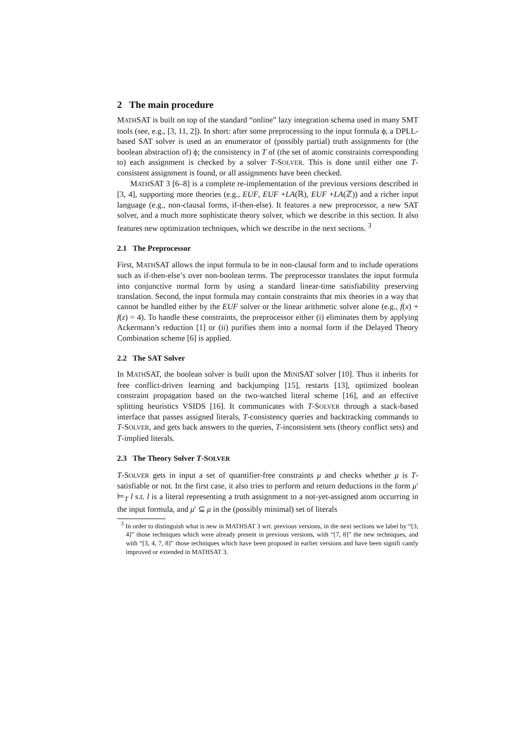2 The main procedure
MATHSAT is built on top of the standard “online” lazy integration schema used in many SMT tools (see, e.g., [3, 11, 2]). In short: after some preprocessing to the input formula ϕ, a DPLL-based SAT solver is used as an enumerator of (possibly partial) truth assignments for (the boolean abstraction of) ϕ; the consistency in T of (the set of atomic constraints corresponding to) each assignment is checked by a solver T-SOLVER. This is done until either one T-consistent assignment is found, or all assignments have been checked.
MATHSAT 3 [6–8] is a complete re-implementation of the previous versions described in [3, 4], supporting more theories (e.g., EUF, EUF +LA(ℝ), EUF +LA(ℤ)) and a richer input language (e.g., non-clausal forms, if-then-else). It features a new preprocessor, a new SAT solver, and a much more sophisticate theory solver, which we describe in this section. It also features new optimization techniques, which we describe in the next sections. <sup>3</sup>
2.1 The Preprocessor
First, MATHSAT allows the input formula to be in non-clausal form and to include operations such as if-then-else’s over non-boolean terms. The preprocessor translates the input formula into conjunctive normal form by using a standard linear-time satisfiability preserving translation. Second, the input formula may contain constraints that mix theories in a way that cannot be handled either by the EUF solver or the linear arithmetic solver alone (e.g., f(x) + f(z) = 4). To handle these constraints, the preprocessor either (i) eliminates them by applying Ackermann’s reduction [1] or (ii) purifies them into a normal form if the Delayed Theory Combination scheme [6] is applied.
2.2 The SAT Solver
In MATHSAT, the boolean solver is built upon the MINISAT solver [10]. Thus it inherits for free conflict-driven learning and backjumping [15], restarts [13], optimized boolean constraint propagation based on the two-watched literal scheme [16], and an effective splitting heuristics VSIDS [16]. It communicates with T-SOLVER through a stack-based interface that passes assigned literals, T-consistency queries and backtracking commands to T-SOLVER, and gets back answers to the queries, T-inconsistent sets (theory conflict sets) and T-implied literals.
2.3 The Theory Solver T-SOLVER
T-SOLVER gets in input a set of quantifier-free constraints μ and checks whether μ is T-satisfiable or not. In the first case, it also tries to perform and return deductions in the form μ′ ⊨<sub>T</sub> l s.t. l is a literal representing a truth assignment to a not-yet-assigned atom occurring in the input formula, and μ′ ⊆ μ in the (possibly minimal) set of literals
<sup>3</sup> In order to distinguish what is new in MATHSAT 3 wrt. previous versions, in the next sections we label by “[3, 4]” those techniques which were already present in previous versions, with “[7, 8]” the new techniques, and with “[3, 4, 7, 8]” those techniques which have been proposed in earlier versions and have been signifi cantly improved or extended in MATHSAT 3.